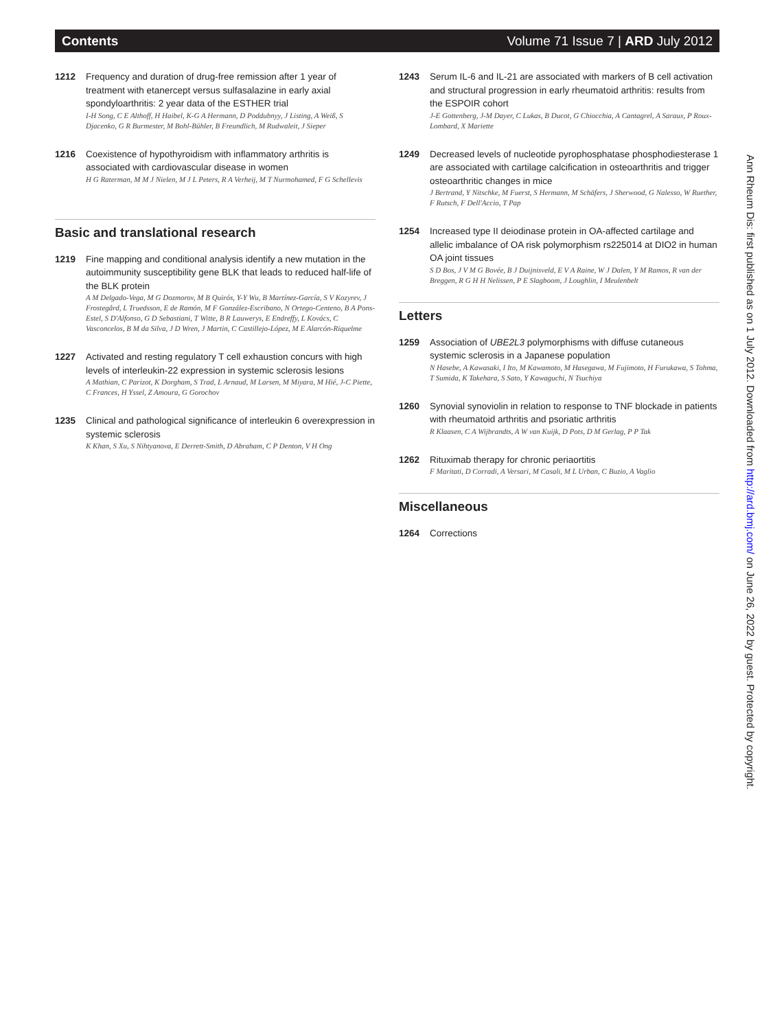Contents Volume 71 Issue 7 | ARD July 2012
1212 Frequency and duration of drug-free remission after 1 year of treatment with etanercept versus sulfasalazine in early axial spondyloarthritis: 2 year data of the ESTHER trial
I-H Song, C E Althoff, H Haibel, K-G A Hermann, D Poddubnyy, J Listing, A Weiß, S Djacenko, G R Burmester, M Bohl-Bühler, B Freundlich, M Rudwaleit, J Sieper
1216 Coexistence of hypothyroidism with inflammatory arthritis is associated with cardiovascular disease in women
H G Raterman, M M J Nielen, M J L Peters, R A Verheij, M T Nurmohamed, F G Schellevis
Basic and translational research
1219 Fine mapping and conditional analysis identify a new mutation in the autoimmunity susceptibility gene BLK that leads to reduced half-life of the BLK protein
A M Delgado-Vega, M G Dozmorov, M B Quirós, Y-Y Wu, B Martínez-García, S V Kozyrev, J Frostegård, L Truedsson, E de Ramón, M F González-Escribano, N Ortego-Centeno, B A Pons-Estel, S D'Alfonso, G D Sebastiani, T Witte, B R Lauwerys, E Endreffy, L Kovács, C Vasconcelos, B M da Silva, J D Wren, J Martin, C Castillejo-López, M E Alarcón-Riquelme
1227 Activated and resting regulatory T cell exhaustion concurs with high levels of interleukin-22 expression in systemic sclerosis lesions
A Mathian, C Parizot, K Dorgham, S Trad, L Arnaud, M Larsen, M Miyara, M Hié, J-C Piette, C Frances, H Yssel, Z Amoura, G Gorochov
1235 Clinical and pathological significance of interleukin 6 overexpression in systemic sclerosis
K Khan, S Xu, S Nihtyanova, E Derrett-Smith, D Abraham, C P Denton, V H Ong
1243 Serum IL-6 and IL-21 are associated with markers of B cell activation and structural progression in early rheumatoid arthritis: results from the ESPOIR cohort
J-E Gottenberg, J-M Dayer, C Lukas, B Ducot, G Chiocchia, A Cantagrel, A Saraux, P Roux-Lombard, X Mariette
1249 Decreased levels of nucleotide pyrophosphatase phosphodiesterase 1 are associated with cartilage calcification in osteoarthritis and trigger osteoarthritic changes in mice
J Bertrand, Y Nitschke, M Fuerst, S Hermann, M Schäfers, J Sherwood, G Nalesso, W Ruether, F Rutsch, F Dell'Accio, T Pap
1254 Increased type II deiodinase protein in OA-affected cartilage and allelic imbalance of OA risk polymorphism rs225014 at DIO2 in human OA joint tissues
S D Bos, J V M G Bovée, B J Duijnisveld, E V A Raine, W J Dalen, Y M Ramos, R van der Breggen, R G H H Nelissen, P E Slagboom, J Loughlin, I Meulenbelt
Letters
1259 Association of UBE2L3 polymorphisms with diffuse cutaneous systemic sclerosis in a Japanese population
N Hasebe, A Kawasaki, I Ito, M Kawamoto, M Hasegawa, M Fujimoto, H Furukawa, S Tohma, T Sumida, K Takehara, S Sato, Y Kawaguchi, N Tsuchiya
1260 Synovial synoviolin in relation to response to TNF blockade in patients with rheumatoid arthritis and psoriatic arthritis
R Klaasen, C A Wijbrandts, A W van Kuijk, D Pots, D M Gerlag, P P Tak
1262 Rituximab therapy for chronic periaortitis
F Maritati, D Corradi, A Versari, M Casali, M L Urban, C Buzio, A Vaglio
Miscellaneous
1264 Corrections
Ann Rheum Dis: first published as on 1 July 2012. Downloaded from http://ard.bmj.com/ on June 26, 2022 by guest. Protected by copyright.